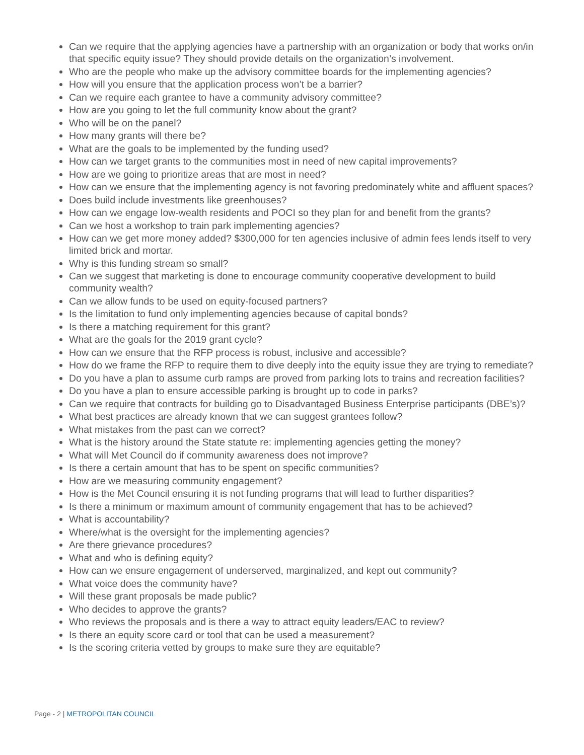Can we require that the applying agencies have a partnership with an organization or body that works on/in that specific equity issue? They should provide details on the organization’s involvement.
Who are the people who make up the advisory committee boards for the implementing agencies?
How will you ensure that the application process won’t be a barrier?
Can we require each grantee to have a community advisory committee?
How are you going to let the full community know about the grant?
Who will be on the panel?
How many grants will there be?
What are the goals to be implemented by the funding used?
How can we target grants to the communities most in need of new capital improvements?
How are we going to prioritize areas that are most in need?
How can we ensure that the implementing agency is not favoring predominately white and affluent spaces?
Does build include investments like greenhouses?
How can we engage low-wealth residents and POCI so they plan for and benefit from the grants?
Can we host a workshop to train park implementing agencies?
How can we get more money added? $300,000 for ten agencies inclusive of admin fees lends itself to very limited brick and mortar.
Why is this funding stream so small?
Can we suggest that marketing is done to encourage community cooperative development to build community wealth?
Can we allow funds to be used on equity-focused partners?
Is the limitation to fund only implementing agencies because of capital bonds?
Is there a matching requirement for this grant?
What are the goals for the 2019 grant cycle?
How can we ensure that the RFP process is robust, inclusive and accessible?
How do we frame the RFP to require them to dive deeply into the equity issue they are trying to remediate?
Do you have a plan to assume curb ramps are proved from parking lots to trains and recreation facilities?
Do you have a plan to ensure accessible parking is brought up to code in parks?
Can we require that contracts for building go to Disadvantaged Business Enterprise participants (DBE’s)?
What best practices are already known that we can suggest grantees follow?
What mistakes from the past can we correct?
What is the history around the State statute re: implementing agencies getting the money?
What will Met Council do if community awareness does not improve?
Is there a certain amount that has to be spent on specific communities?
How are we measuring community engagement?
How is the Met Council ensuring it is not funding programs that will lead to further disparities?
Is there a minimum or maximum amount of community engagement that has to be achieved?
What is accountability?
Where/what is the oversight for the implementing agencies?
Are there grievance procedures?
What and who is defining equity?
How can we ensure engagement of underserved, marginalized, and kept out community?
What voice does the community have?
Will these grant proposals be made public?
Who decides to approve the grants?
Who reviews the proposals and is there a way to attract equity leaders/EAC to review?
Is there an equity score card or tool that can be used a measurement?
Is the scoring criteria vetted by groups to make sure they are equitable?
Page - 2 | METROPOLITAN COUNCIL